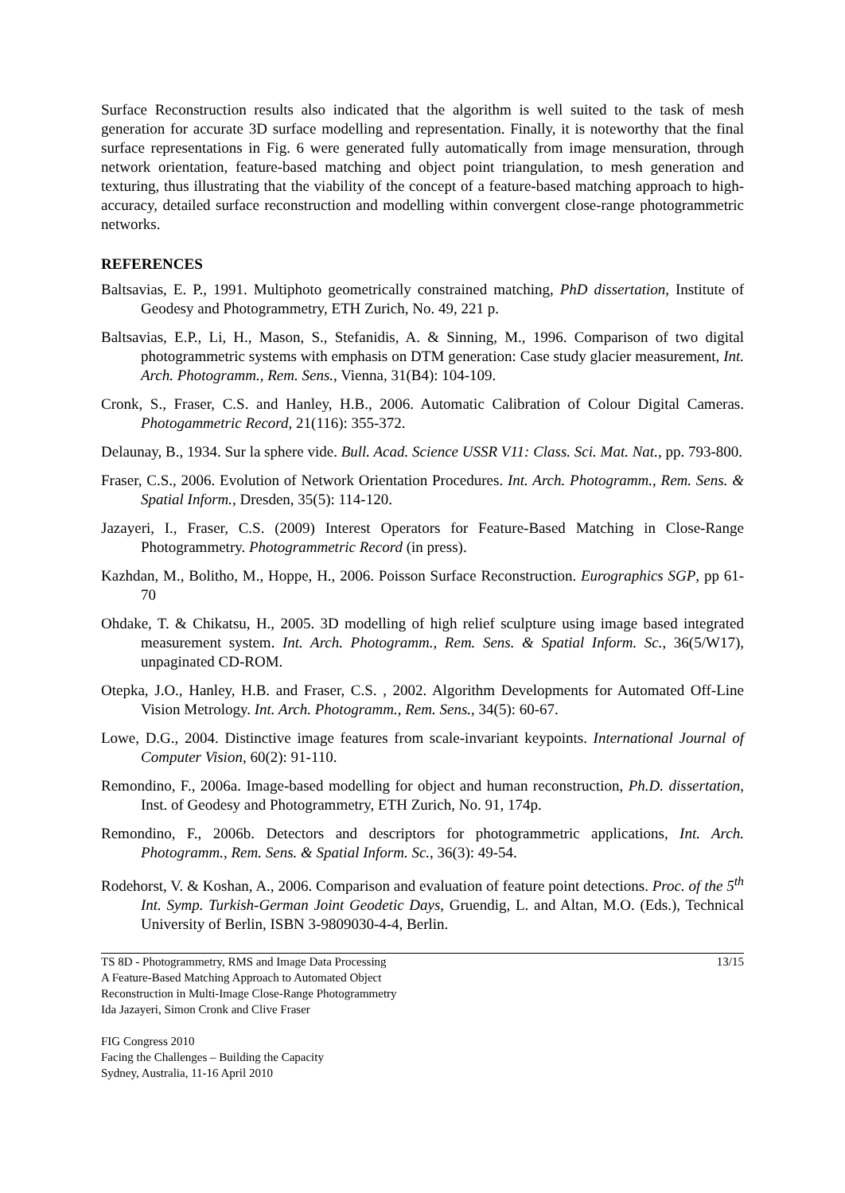Surface Reconstruction results also indicated that the algorithm is well suited to the task of mesh generation for accurate 3D surface modelling and representation. Finally, it is noteworthy that the final surface representations in Fig. 6 were generated fully automatically from image mensuration, through network orientation, feature-based matching and object point triangulation, to mesh generation and texturing, thus illustrating that the viability of the concept of a feature-based matching approach to high-accuracy, detailed surface reconstruction and modelling within convergent close-range photogrammetric networks.
REFERENCES
Baltsavias, E. P., 1991. Multiphoto geometrically constrained matching, PhD dissertation, Institute of Geodesy and Photogrammetry, ETH Zurich, No. 49, 221 p.
Baltsavias, E.P., Li, H., Mason, S., Stefanidis, A. & Sinning, M., 1996. Comparison of two digital photogrammetric systems with emphasis on DTM generation: Case study glacier measurement, Int. Arch. Photogramm., Rem. Sens., Vienna, 31(B4): 104-109.
Cronk, S., Fraser, C.S. and Hanley, H.B., 2006. Automatic Calibration of Colour Digital Cameras. Photogammetric Record, 21(116): 355-372.
Delaunay, B., 1934. Sur la sphere vide. Bull. Acad. Science USSR V11: Class. Sci. Mat. Nat., pp. 793-800.
Fraser, C.S., 2006. Evolution of Network Orientation Procedures. Int. Arch. Photogramm., Rem. Sens. & Spatial Inform., Dresden, 35(5): 114-120.
Jazayeri, I., Fraser, C.S. (2009) Interest Operators for Feature-Based Matching in Close-Range Photogrammetry. Photogrammetric Record (in press).
Kazhdan, M., Bolitho, M., Hoppe, H., 2006. Poisson Surface Reconstruction. Eurographics SGP, pp 61-70
Ohdake, T. & Chikatsu, H., 2005. 3D modelling of high relief sculpture using image based integrated measurement system. Int. Arch. Photogramm., Rem. Sens. & Spatial Inform. Sc., 36(5/W17), unpaginated CD-ROM.
Otepka, J.O., Hanley, H.B. and Fraser, C.S. , 2002. Algorithm Developments for Automated Off-Line Vision Metrology. Int. Arch. Photogramm., Rem. Sens., 34(5): 60-67.
Lowe, D.G., 2004. Distinctive image features from scale-invariant keypoints. International Journal of Computer Vision, 60(2): 91-110.
Remondino, F., 2006a. Image-based modelling for object and human reconstruction, Ph.D. dissertation, Inst. of Geodesy and Photogrammetry, ETH Zurich, No. 91, 174p.
Remondino, F., 2006b. Detectors and descriptors for photogrammetric applications, Int. Arch. Photogramm., Rem. Sens. & Spatial Inform. Sc., 36(3): 49-54.
Rodehorst, V. & Koshan, A., 2006. Comparison and evaluation of feature point detections. Proc. of the 5<sup>th</sup> Int. Symp. Turkish-German Joint Geodetic Days, Gruendig, L. and Altan, M.O. (Eds.), Technical University of Berlin, ISBN 3-9809030-4-4, Berlin.
TS 8D - Photogrammetry, RMS and Image Data Processing
A Feature-Based Matching Approach to Automated Object
Reconstruction in Multi-Image Close-Range Photogrammetry
Ida Jazayeri, Simon Cronk and Clive Fraser
13/15
FIG Congress 2010
Facing the Challenges – Building the Capacity
Sydney, Australia, 11-16 April 2010